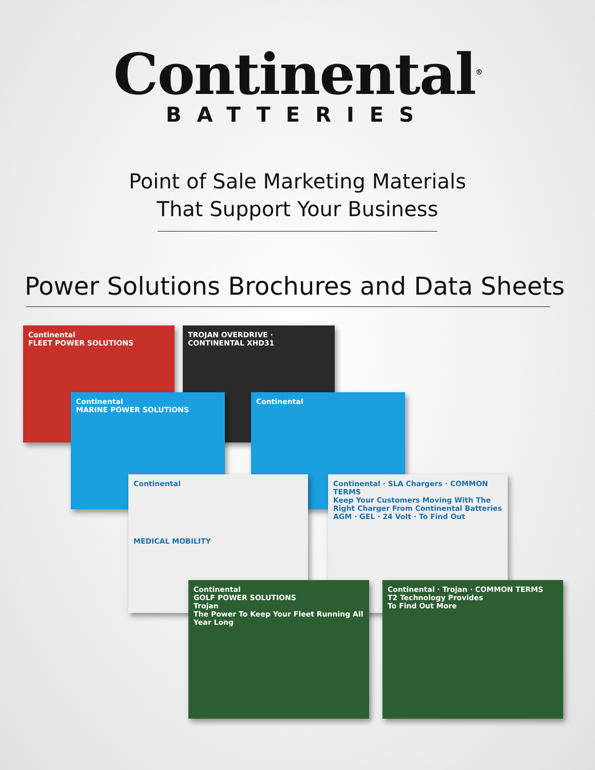Continental<sup>®</sup>
BATTERIES
Point of Sale Marketing Materials
That Support Your Business
Power Solutions Brochures and Data Sheets
Continental
FLEET POWER SOLUTIONS
TROJAN OVERDRIVE · CONTINENTAL XHD31
Continental
MARINE POWER SOLUTIONS
Continental
Continental
MEDICAL MOBILITY
Continental · SLA Chargers · COMMON TERMS
Keep Your Customers Moving With The Right Charger From Continental Batteries
AGM · GEL · 24 Volt · To Find Out
Continental
GOLF POWER SOLUTIONS
Trojan
The Power To Keep Your Fleet Running All Year Long
Continental · Trojan · COMMON TERMS
T2 Technology Provides
To Find Out More